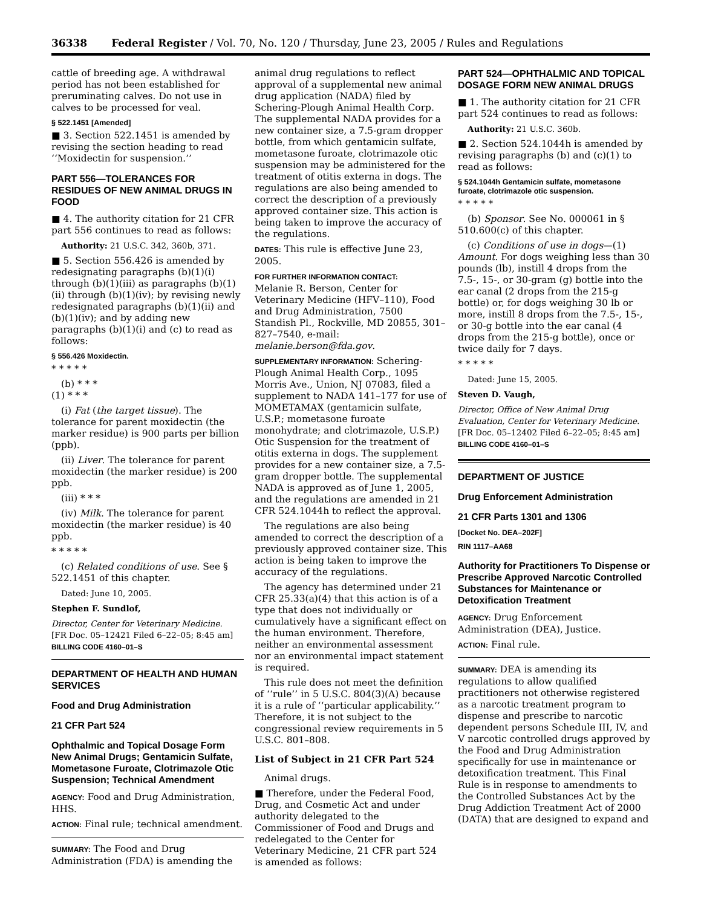36338 Federal Register / Vol. 70, No. 120 / Thursday, June 23, 2005 / Rules and Regulations
cattle of breeding age. A withdrawal period has not been established for preruminating calves. Do not use in calves to be processed for veal.
§ 522.1451 [Amended]
■ 3. Section 522.1451 is amended by revising the section heading to read ‘‘Moxidectin for suspension.’’
PART 556—TOLERANCES FOR RESIDUES OF NEW ANIMAL DRUGS IN FOOD
■ 4. The authority citation for 21 CFR part 556 continues to read as follows:
Authority: 21 U.S.C. 342, 360b, 371.
■ 5. Section 556.426 is amended by redesignating paragraphs (b)(1)(i) through (b)(1)(iii) as paragraphs (b)(1)(ii) through (b)(1)(iv); by revising newly redesignated paragraphs (b)(1)(ii) and (b)(1)(iv); and by adding new paragraphs (b)(1)(i) and (c) to read as follows:
§ 556.426 Moxidectin.
* * * * *
(b) * * *
(1) * * *
(i) Fat (the target tissue). The tolerance for parent moxidectin (the marker residue) is 900 parts per billion (ppb).
(ii) Liver. The tolerance for parent moxidectin (the marker residue) is 200 ppb.
(iii) * * *
(iv) Milk. The tolerance for parent moxidectin (the marker residue) is 40 ppb.
* * * * *
(c) Related conditions of use. See § 522.1451 of this chapter.
Dated: June 10, 2005.
Stephen F. Sundlof,
Director, Center for Veterinary Medicine.
[FR Doc. 05–12421 Filed 6–22–05; 8:45 am]
BILLING CODE 4160–01–S
DEPARTMENT OF HEALTH AND HUMAN SERVICES
Food and Drug Administration
21 CFR Part 524
Ophthalmic and Topical Dosage Form New Animal Drugs; Gentamicin Sulfate, Mometasone Furoate, Clotrimazole Otic Suspension; Technical Amendment
AGENCY: Food and Drug Administration, HHS.
ACTION: Final rule; technical amendment.
SUMMARY: The Food and Drug Administration (FDA) is amending the
animal drug regulations to reflect approval of a supplemental new animal drug application (NADA) filed by Schering-Plough Animal Health Corp. The supplemental NADA provides for a new container size, a 7.5-gram dropper bottle, from which gentamicin sulfate, mometasone furoate, clotrimazole otic suspension may be administered for the treatment of otitis externa in dogs. The regulations are also being amended to correct the description of a previously approved container size. This action is being taken to improve the accuracy of the regulations.
DATES: This rule is effective June 23, 2005.
FOR FURTHER INFORMATION CONTACT:
Melanie R. Berson, Center for Veterinary Medicine (HFV–110), Food and Drug Administration, 7500 Standish Pl., Rockville, MD 20855, 301–827–7540, e-mail: melanie.berson@fda.gov.
SUPPLEMENTARY INFORMATION: Schering-Plough Animal Health Corp., 1095 Morris Ave., Union, NJ 07083, filed a supplement to NADA 141–177 for use of MOMETAMAX (gentamicin sulfate, U.S.P.; mometasone furoate monohydrate; and clotrimazole, U.S.P.) Otic Suspension for the treatment of otitis externa in dogs. The supplement provides for a new container size, a 7.5-gram dropper bottle. The supplemental NADA is approved as of June 1, 2005, and the regulations are amended in 21 CFR 524.1044h to reflect the approval.
The regulations are also being amended to correct the description of a previously approved container size. This action is being taken to improve the accuracy of the regulations.
The agency has determined under 21 CFR 25.33(a)(4) that this action is of a type that does not individually or cumulatively have a significant effect on the human environment. Therefore, neither an environmental assessment nor an environmental impact statement is required.
This rule does not meet the definition of ‘‘rule’’ in 5 U.S.C. 804(3)(A) because it is a rule of ‘‘particular applicability.’’ Therefore, it is not subject to the congressional review requirements in 5 U.S.C. 801–808.
List of Subject in 21 CFR Part 524
Animal drugs.
■ Therefore, under the Federal Food, Drug, and Cosmetic Act and under authority delegated to the Commissioner of Food and Drugs and redelegated to the Center for Veterinary Medicine, 21 CFR part 524 is amended as follows:
PART 524—OPHTHALMIC AND TOPICAL DOSAGE FORM NEW ANIMAL DRUGS
■ 1. The authority citation for 21 CFR part 524 continues to read as follows:
Authority: 21 U.S.C. 360b.
■ 2. Section 524.1044h is amended by revising paragraphs (b) and (c)(1) to read as follows:
§ 524.1044h Gentamicin sulfate, mometasone furoate, clotrimazole otic suspension.
* * * * *
(b) Sponsor. See No. 000061 in § 510.600(c) of this chapter.
(c) Conditions of use in dogs—(1) Amount. For dogs weighing less than 30 pounds (lb), instill 4 drops from the 7.5-, 15-, or 30-gram (g) bottle into the ear canal (2 drops from the 215-g bottle) or, for dogs weighing 30 lb or more, instill 8 drops from the 7.5-, 15-, or 30-g bottle into the ear canal (4 drops from the 215-g bottle), once or twice daily for 7 days.
* * * * *
Dated: June 15, 2005.
Steven D. Vaugh,
Director, Office of New Animal Drug Evaluation, Center for Veterinary Medicine.
[FR Doc. 05–12402 Filed 6–22–05; 8:45 am]
BILLING CODE 4160–01–S
DEPARTMENT OF JUSTICE
Drug Enforcement Administration
21 CFR Parts 1301 and 1306
[Docket No. DEA–202F]
RIN 1117–AA68
Authority for Practitioners To Dispense or Prescribe Approved Narcotic Controlled Substances for Maintenance or Detoxification Treatment
AGENCY: Drug Enforcement Administration (DEA), Justice.
ACTION: Final rule.
SUMMARY: DEA is amending its regulations to allow qualified practitioners not otherwise registered as a narcotic treatment program to dispense and prescribe to narcotic dependent persons Schedule III, IV, and V narcotic controlled drugs approved by the Food and Drug Administration specifically for use in maintenance or detoxification treatment. This Final Rule is in response to amendments to the Controlled Substances Act by the Drug Addiction Treatment Act of 2000 (DATA) that are designed to expand and